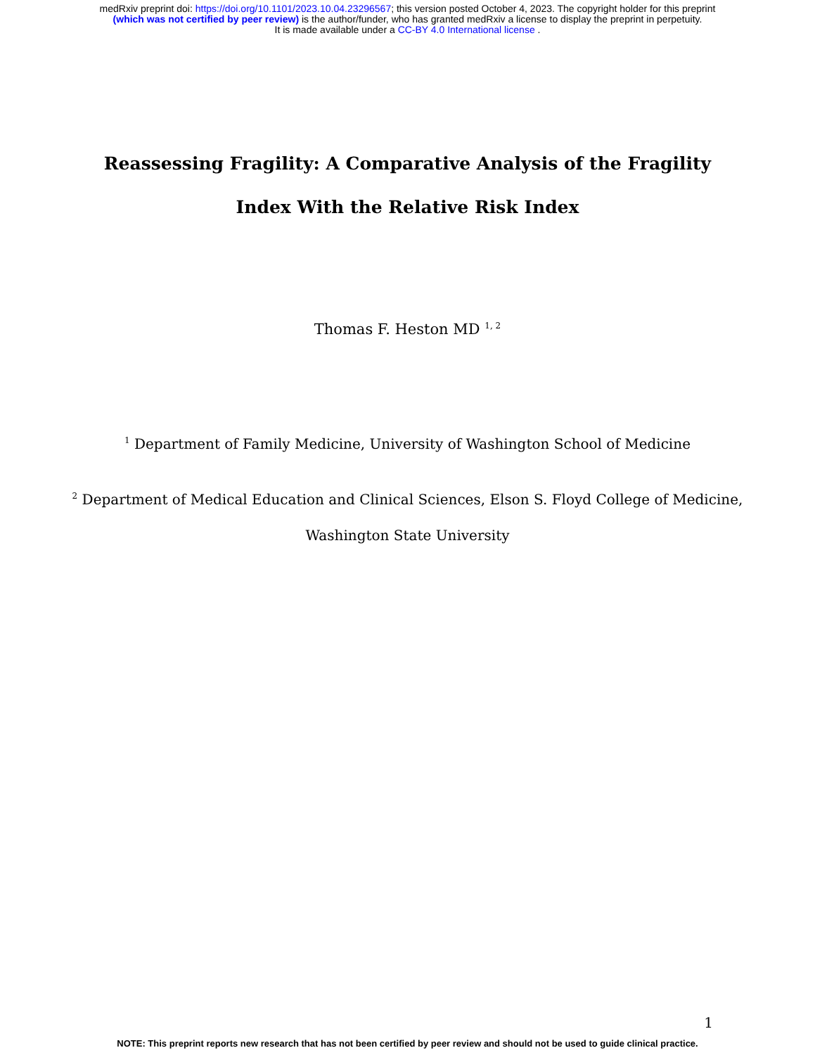medRxiv preprint doi: https://doi.org/10.1101/2023.10.04.23296567; this version posted October 4, 2023. The copyright holder for this preprint
(which was not certified by peer review) is the author/funder, who has granted medRxiv a license to display the preprint in perpetuity.
It is made available under a CC-BY 4.0 International license .
Reassessing Fragility: A Comparative Analysis of the Fragility Index With the Relative Risk Index
Thomas F. Heston MD <sup>1, 2</sup>
<sup>1</sup> Department of Family Medicine, University of Washington School of Medicine
<sup>2</sup> Department of Medical Education and Clinical Sciences, Elson S. Floyd College of Medicine,
Washington State University
1
NOTE: This preprint reports new research that has not been certified by peer review and should not be used to guide clinical practice.